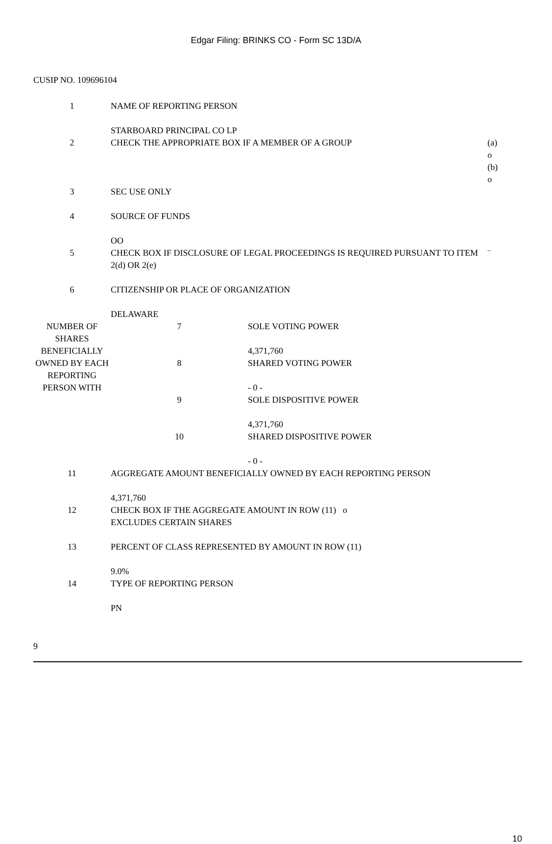Edgar Filing: BRINKS CO - Form SC 13D/A
CUSIP NO. 109696104
| 1 | NAME OF REPORTING PERSON STARBOARD PRINCIPAL CO LP | | |
| 2 | CHECK THE APPROPRIATE BOX IF A MEMBER OF A GROUP | | (a) o (b) o |
| 3 | SEC USE ONLY | | |
| 4 | SOURCE OF FUNDS OO | | |
| 5 | CHECK BOX IF DISCLOSURE OF LEGAL PROCEEDINGS IS REQUIRED PURSUANT TO ITEM 2(d) OR 2(e) | | ¨ |
| 6 | CITIZENSHIP OR PLACE OF ORGANIZATION DELAWARE | | |
| NUMBER OF SHARES BENEFICIALLY OWNED BY EACH REPORTING PERSON WITH | 7 | SOLE VOTING POWER 4,371,760 | |
| | 8 | SHARED VOTING POWER - 0 - | |
| | 9 | SOLE DISPOSITIVE POWER 4,371,760 | |
| | 10 | SHARED DISPOSITIVE POWER - 0 - | |
| 11 | AGGREGATE AMOUNT BENEFICIALLY OWNED BY EACH REPORTING PERSON 4,371,760 | | |
| 12 | CHECK BOX IF THE AGGREGATE AMOUNT IN ROW (11) o EXCLUDES CERTAIN SHARES | | |
| 13 | PERCENT OF CLASS REPRESENTED BY AMOUNT IN ROW (11) 9.0% | | |
| 14 | TYPE OF REPORTING PERSON PN | | |
9
10